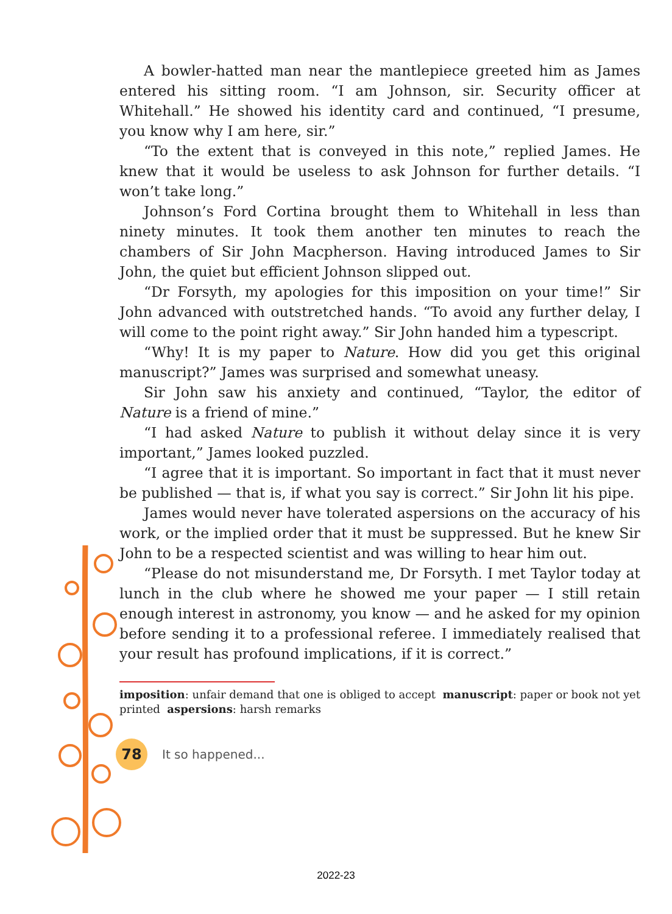A bowler-hatted man near the mantlepiece greeted him as James entered his sitting room. “I am Johnson, sir. Security officer at Whitehall.” He showed his identity card and continued, “I presume, you know why I am here, sir.”
“To the extent that is conveyed in this note,” replied James. He knew that it would be useless to ask Johnson for further details. “I won’t take long.”
Johnson’s Ford Cortina brought them to Whitehall in less than ninety minutes. It took them another ten minutes to reach the chambers of Sir John Macpherson. Having introduced James to Sir John, the quiet but efficient Johnson slipped out.
“Dr Forsyth, my apologies for this imposition on your time!” Sir John advanced with outstretched hands. “To avoid any further delay, I will come to the point right away.” Sir John handed him a typescript.
“Why! It is my paper to Nature. How did you get this original manuscript?” James was surprised and somewhat uneasy.
Sir John saw his anxiety and continued, “Taylor, the editor of Nature is a friend of mine.”
“I had asked Nature to publish it without delay since it is very important,” James looked puzzled.
“I agree that it is important. So important in fact that it must never be published — that is, if what you say is correct.” Sir John lit his pipe.
James would never have tolerated aspersions on the accuracy of his work, or the implied order that it must be suppressed. But he knew Sir John to be a respected scientist and was willing to hear him out.
“Please do not misunderstand me, Dr Forsyth. I met Taylor today at lunch in the club where he showed me your paper — I still retain enough interest in astronomy, you know — and he asked for my opinion before sending it to a professional referee. I immediately realised that your result has profound implications, if it is correct.”
imposition: unfair demand that one is obliged to accept manuscript: paper or book not yet printed aspersions: harsh remarks
78
It so happened...
2022-23